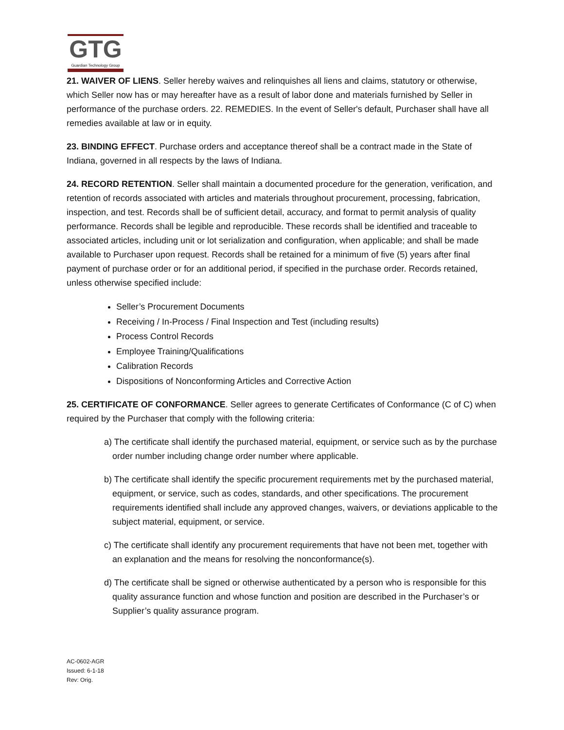GTG
Guardian Technology Group
21. WAIVER OF LIENS. Seller hereby waives and relinquishes all liens and claims, statutory or otherwise, which Seller now has or may hereafter have as a result of labor done and materials furnished by Seller in performance of the purchase orders. 22. REMEDIES. In the event of Seller's default, Purchaser shall have all remedies available at law or in equity.
23. BINDING EFFECT. Purchase orders and acceptance thereof shall be a contract made in the State of Indiana, governed in all respects by the laws of Indiana.
24. RECORD RETENTION. Seller shall maintain a documented procedure for the generation, verification, and retention of records associated with articles and materials throughout procurement, processing, fabrication, inspection, and test. Records shall be of sufficient detail, accuracy, and format to permit analysis of quality performance. Records shall be legible and reproducible. These records shall be identified and traceable to associated articles, including unit or lot serialization and configuration, when applicable; and shall be made available to Purchaser upon request. Records shall be retained for a minimum of five (5) years after final payment of purchase order or for an additional period, if specified in the purchase order. Records retained, unless otherwise specified include:
Seller’s Procurement Documents
Receiving / In-Process / Final Inspection and Test (including results)
Process Control Records
Employee Training/Qualifications
Calibration Records
Dispositions of Nonconforming Articles and Corrective Action
25. CERTIFICATE OF CONFORMANCE. Seller agrees to generate Certificates of Conformance (C of C) when required by the Purchaser that comply with the following criteria:
a) The certificate shall identify the purchased material, equipment, or service such as by the purchase order number including change order number where applicable.
b) The certificate shall identify the specific procurement requirements met by the purchased material, equipment, or service, such as codes, standards, and other specifications. The procurement requirements identified shall include any approved changes, waivers, or deviations applicable to the subject material, equipment, or service.
c) The certificate shall identify any procurement requirements that have not been met, together with an explanation and the means for resolving the nonconformance(s).
d) The certificate shall be signed or otherwise authenticated by a person who is responsible for this quality assurance function and whose function and position are described in the Purchaser’s or Supplier’s quality assurance program.
AC-0602-AGR
Issued: 6-1-18
Rev: Orig.